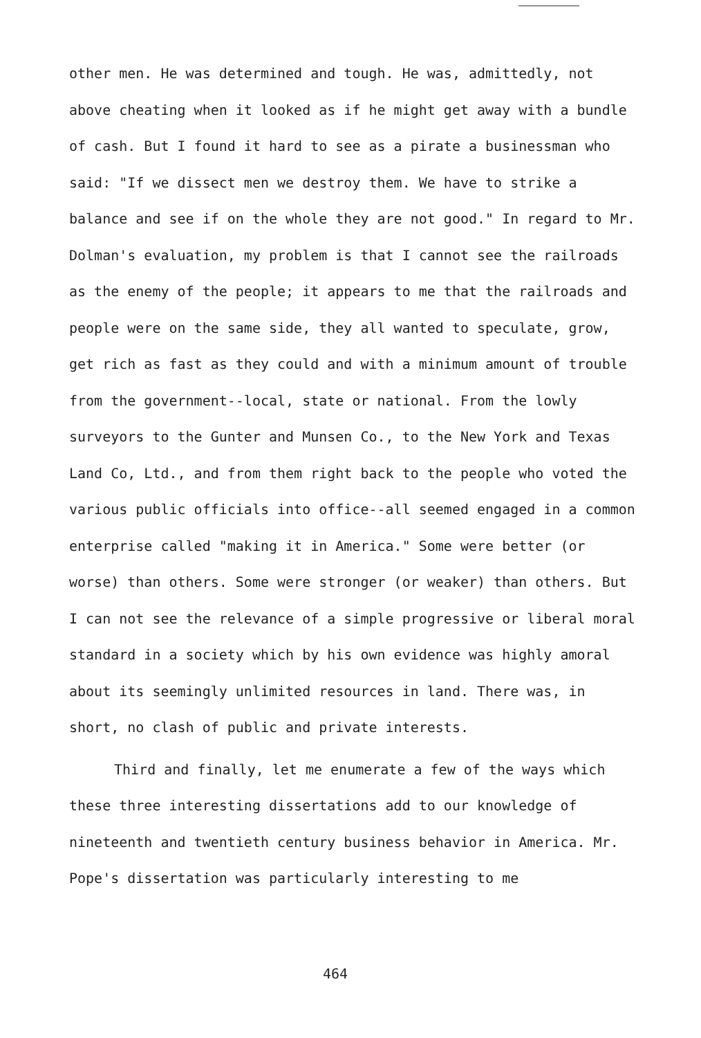other men. He was determined and tough. He was, admittedly, not above cheating when it looked as if he might get away with a bundle of cash. But I found it hard to see as a pirate a businessman who said: "If we dissect men we destroy them. We have to strike a balance and see if on the whole they are not good." In regard to Mr. Dolman's evaluation, my problem is that I cannot see the railroads as the enemy of the people; it appears to me that the railroads and people were on the same side, they all wanted to speculate, grow, get rich as fast as they could and with a minimum amount of trouble from the government--local, state or national. From the lowly surveyors to the Gunter and Munsen Co., to the New York and Texas Land Co, Ltd., and from them right back to the people who voted the various public officials into office--all seemed engaged in a common enterprise called "making it in America." Some were better (or worse) than others. Some were stronger (or weaker) than others. But I can not see the relevance of a simple progressive or liberal moral standard in a society which by his own evidence was highly amoral about its seemingly unlimited resources in land. There was, in short, no clash of public and private interests.
Third and finally, let me enumerate a few of the ways which these three interesting dissertations add to our knowledge of nineteenth and twentieth century business behavior in America. Mr. Pope's dissertation was particularly interesting to me
464